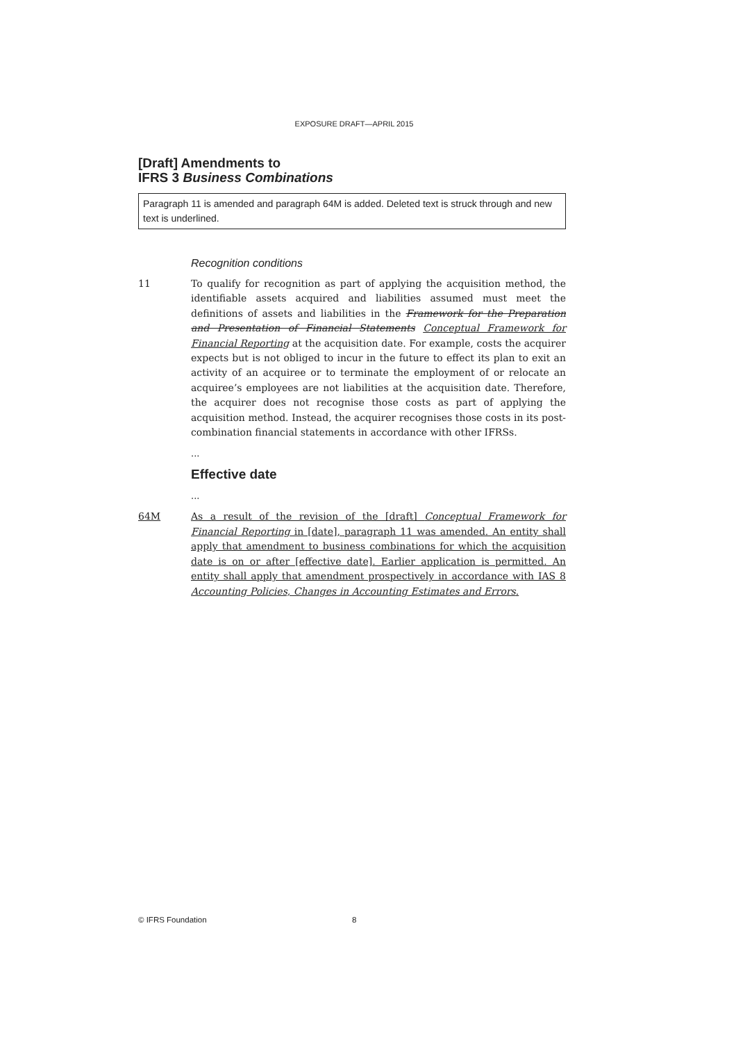EXPOSURE DRAFT—APRIL 2015
[Draft] Amendments to
IFRS 3 Business Combinations
Paragraph 11 is amended and paragraph 64M is added. Deleted text is struck through and new text is underlined.
Recognition conditions
11 To qualify for recognition as part of applying the acquisition method, the identifiable assets acquired and liabilities assumed must meet the definitions of assets and liabilities in the Framework for the Preparation and Presentation of Financial Statements Conceptual Framework for Financial Reporting at the acquisition date. For example, costs the acquirer expects but is not obliged to incur in the future to effect its plan to exit an activity of an acquiree or to terminate the employment of or relocate an acquiree’s employees are not liabilities at the acquisition date. Therefore, the acquirer does not recognise those costs as part of applying the acquisition method. Instead, the acquirer recognises those costs in its post-combination financial statements in accordance with other IFRSs.
...
Effective date
...
64M As a result of the revision of the [draft] Conceptual Framework for Financial Reporting in [date], paragraph 11 was amended. An entity shall apply that amendment to business combinations for which the acquisition date is on or after [effective date]. Earlier application is permitted. An entity shall apply that amendment prospectively in accordance with IAS 8 Accounting Policies, Changes in Accounting Estimates and Errors.
© IFRS Foundation 8